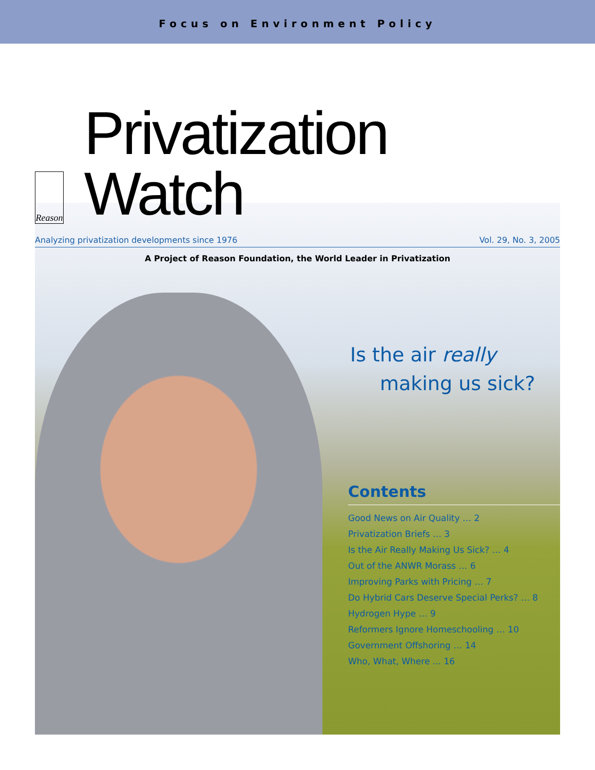Focus on Environment Policy
Reason
Privatization Watch
Analyzing privatization developments since 1976 Vol. 29, No. 3, 2005
A Project of Reason Foundation, the World Leader in Privatization
Is the air really
making us sick?
Contents
Good News on Air Quality … 2
Privatization Briefs … 3
Is the Air Really Making Us Sick? … 4
Out of the ANWR Morass … 6
Improving Parks with Pricing … 7
Do Hybrid Cars Deserve Special Perks? … 8
Hydrogen Hype … 9
Reformers Ignore Homeschooling … 10
Government Offshoring … 14
Who, What, Where ... 16